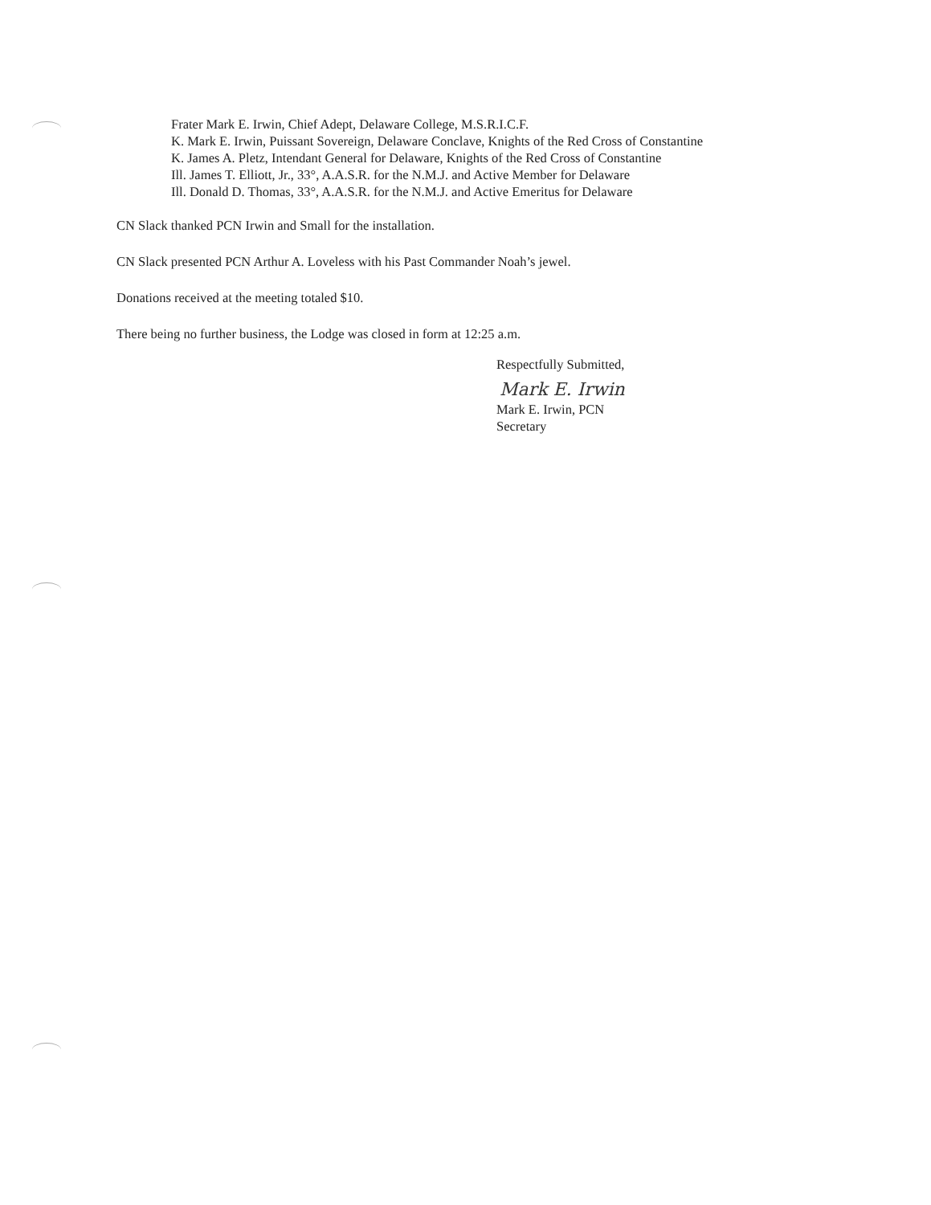Frater Mark E. Irwin, Chief Adept, Delaware College, M.S.R.I.C.F.
K. Mark E. Irwin, Puissant Sovereign, Delaware Conclave, Knights of the Red Cross of Constantine
K. James A. Pletz, Intendant General for Delaware, Knights of the Red Cross of Constantine
Ill. James T. Elliott, Jr., 33°, A.A.S.R. for the N.M.J. and Active Member for Delaware
Ill. Donald D. Thomas, 33°, A.A.S.R. for the N.M.J. and Active Emeritus for Delaware
CN Slack thanked PCN Irwin and Small for the installation.
CN Slack presented PCN Arthur A. Loveless with his Past Commander Noah’s jewel.
Donations received at the meeting totaled $10.
There being no further business, the Lodge was closed in form at 12:25 a.m.
Respectfully Submitted,
Mark E. Irwin
Mark E. Irwin, PCN
Secretary